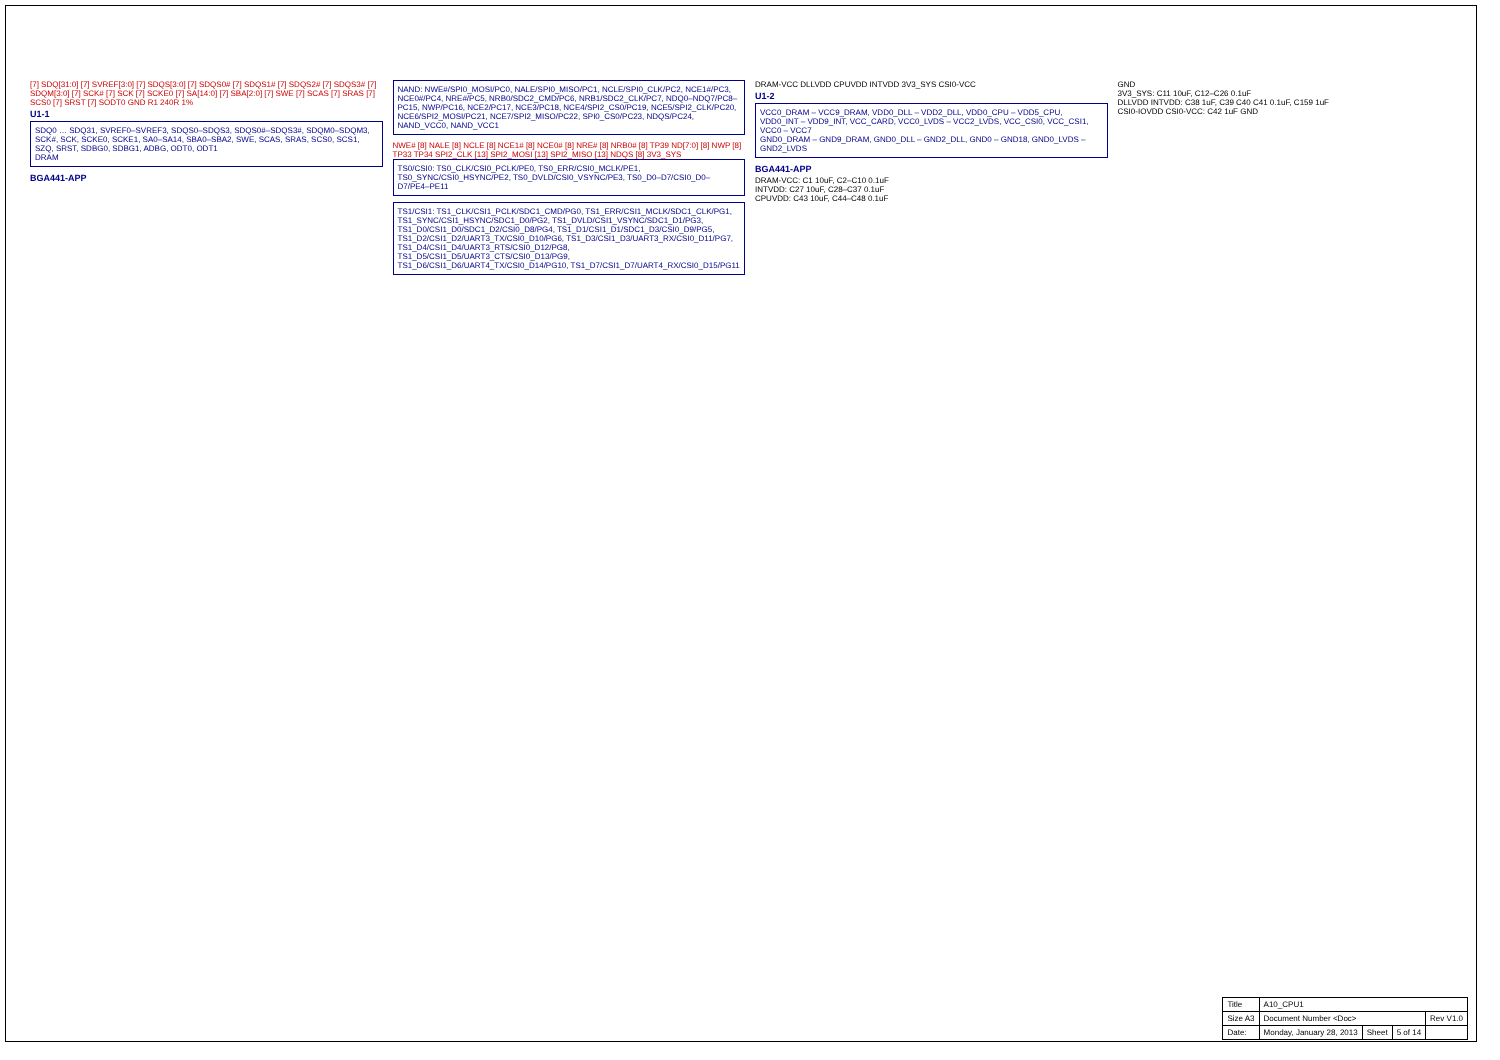[7] SDQ[31:0] [7] SVREF[3:0] [7] SDQS[3:0] [7] SDQS0# [7] SDQS1# [7] SDQS2# [7] SDQS3# [7] SDQM[3:0] [7] SCK# [7] SCK [7] SCKE0 [7] SA[14:0] [7] SBA[2:0] [7] SWE [7] SCAS [7] SRAS [7] SCS0 [7] SRST [7] SODT0 GND R1 240R 1%
U1-1
SDQ0 … SDQ31, SVREF0–SVREF3, SDQS0–SDQS3, SDQS0#–SDQS3#, SDQM0–SDQM3, SCK#, SCK, SCKE0, SCKE1, SA0–SA14, SBA0–SBA2, SWE, SCAS, SRAS, SCS0, SCS1, SZQ, SRST, SDBG0, SDBG1, ADBG, ODT0, ODT1
DRAM
BGA441-APP
NAND: NWE#/SPI0_MOSI/PC0, NALE/SPI0_MISO/PC1, NCLE/SPI0_CLK/PC2, NCE1#/PC3, NCE0#/PC4, NRE#/PC5, NRB0/SDC2_CMD/PC6, NRB1/SDC2_CLK/PC7, NDQ0–NDQ7/PC8–PC15, NWP/PC16, NCE2/PC17, NCE3/PC18, NCE4/SPI2_CS0/PC19, NCE5/SPI2_CLK/PC20, NCE6/SPI2_MOSI/PC21, NCE7/SPI2_MISO/PC22, SPI0_CS0/PC23, NDQS/PC24, NAND_VCC0, NAND_VCC1
NWE# [8] NALE [8] NCLE [8] NCE1# [8] NCE0# [8] NRE# [8] NRB0# [8] TP39 ND[7:0] [8] NWP [8] TP33 TP34 SPI2_CLK [13] SPI2_MOSI [13] SPI2_MISO [13] NDQS [8] 3V3_SYS
TS0/CSI0: TS0_CLK/CSI0_PCLK/PE0, TS0_ERR/CSI0_MCLK/PE1, TS0_SYNC/CSI0_HSYNC/PE2, TS0_DVLD/CSI0_VSYNC/PE3, TS0_D0–D7/CSI0_D0–D7/PE4–PE11
TS1/CSI1: TS1_CLK/CSI1_PCLK/SDC1_CMD/PG0, TS1_ERR/CSI1_MCLK/SDC1_CLK/PG1, TS1_SYNC/CSI1_HSYNC/SDC1_D0/PG2, TS1_DVLD/CSI1_VSYNC/SDC1_D1/PG3, TS1_D0/CSI1_D0/SDC1_D2/CSI0_D8/PG4, TS1_D1/CSI1_D1/SDC1_D3/CSI0_D9/PG5, TS1_D2/CSI1_D2/UART3_TX/CSI0_D10/PG6, TS1_D3/CSI1_D3/UART3_RX/CSI0_D11/PG7, TS1_D4/CSI1_D4/UART3_RTS/CSI0_D12/PG8, TS1_D5/CSI1_D5/UART3_CTS/CSI0_D13/PG9, TS1_D6/CSI1_D6/UART4_TX/CSI0_D14/PG10, TS1_D7/CSI1_D7/UART4_RX/CSI0_D15/PG11
DRAM-VCC DLLVDD CPUVDD INTVDD 3V3_SYS CSI0-VCC
U1-2
VCC0_DRAM – VCC9_DRAM, VDD0_DLL – VDD2_DLL, VDD0_CPU – VDD5_CPU, VDD0_INT – VDD9_INT, VCC_CARD, VCC0_LVDS – VCC2_LVDS, VCC_CSI0, VCC_CSI1, VCC0 – VCC7
GND0_DRAM – GND9_DRAM, GND0_DLL – GND2_DLL, GND0 – GND18, GND0_LVDS – GND2_LVDS
BGA441-APP
DRAM-VCC: C1 10uF, C2–C10 0.1uF
INTVDD: C27 10uF, C28–C37 0.1uF
CPUVDD: C43 10uF, C44–C48 0.1uF
GND
3V3_SYS: C11 10uF, C12–C26 0.1uF
DLLVDD INTVDD: C38 1uF, C39 C40 C41 0.1uF, C159 1uF
CSI0-IOVDD CSI0-VCC: C42 1uF GND
| Title | A10_CPU1 | | | |
| Size A3 | Document Number <Doc> | | | Rev V1.0 |
| Date: | Monday, January 28, 2013 | Sheet | 5 of 14 | |